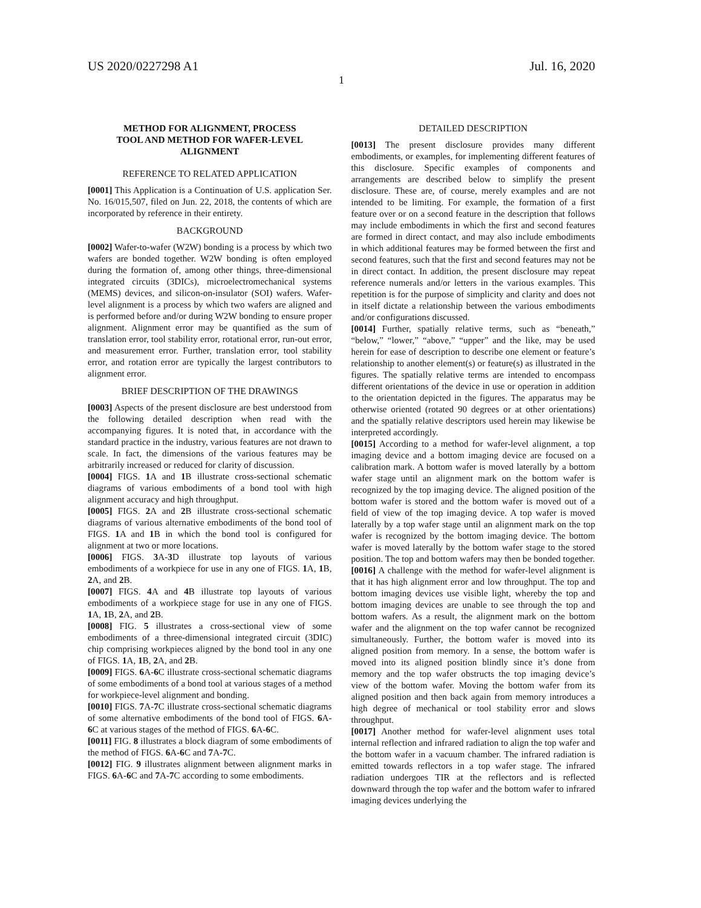US 2020/0227298 A1 Jul. 16, 2020
1
METHOD FOR ALIGNMENT, PROCESS
TOOL AND METHOD FOR WAFER-LEVEL
ALIGNMENT
REFERENCE TO RELATED APPLICATION
[0001] This Application is a Continuation of U.S. application Ser. No. 16/015,507, filed on Jun. 22, 2018, the contents of which are incorporated by reference in their entirety.
BACKGROUND
[0002] Wafer-to-wafer (W2W) bonding is a process by which two wafers are bonded together. W2W bonding is often employed during the formation of, among other things, three-dimensional integrated circuits (3DICs), microelectromechanical systems (MEMS) devices, and silicon-on-insulator (SOI) wafers. Wafer-level alignment is a process by which two wafers are aligned and is performed before and/or during W2W bonding to ensure proper alignment. Alignment error may be quantified as the sum of translation error, tool stability error, rotational error, run-out error, and measurement error. Further, translation error, tool stability error, and rotation error are typically the largest contributors to alignment error.
BRIEF DESCRIPTION OF THE DRAWINGS
[0003] Aspects of the present disclosure are best understood from the following detailed description when read with the accompanying figures. It is noted that, in accordance with the standard practice in the industry, various features are not drawn to scale. In fact, the dimensions of the various features may be arbitrarily increased or reduced for clarity of discussion.
[0004] FIGS. 1 A and 1 B illustrate cross-sectional schematic diagrams of various embodiments of a bond tool with high alignment accuracy and high throughput.
[0005] FIGS. 2 A and 2 B illustrate cross-sectional schematic diagrams of various alternative embodiments of the bond tool of FIGS. 1 A and 1 B in which the bond tool is configured for alignment at two or more locations.
[0006] FIGS. 3 A-3 D illustrate top layouts of various embodiments of a workpiece for use in any one of FIGS. 1 A, 1 B, 2 A, and 2 B.
[0007] FIGS. 4 A and 4 B illustrate top layouts of various embodiments of a workpiece stage for use in any one of FIGS. 1 A, 1 B, 2 A, and 2 B.
[0008] FIG. 5 illustrates a cross-sectional view of some embodiments of a three-dimensional integrated circuit (3DIC) chip comprising workpieces aligned by the bond tool in any one of FIGS. 1 A, 1 B, 2 A, and 2 B.
[0009] FIGS. 6 A-6 C illustrate cross-sectional schematic diagrams of some embodiments of a bond tool at various stages of a method for workpiece-level alignment and bonding.
[0010] FIGS. 7 A-7 C illustrate cross-sectional schematic diagrams of some alternative embodiments of the bond tool of FIGS. 6 A-6 C at various stages of the method of FIGS. 6 A-6 C.
[0011] FIG. 8 illustrates a block diagram of some embodiments of the method of FIGS. 6 A-6 C and 7 A-7 C.
[0012] FIG. 9 illustrates alignment between alignment marks in FIGS. 6 A-6 C and 7 A-7 C according to some embodiments.
DETAILED DESCRIPTION
[0013] The present disclosure provides many different embodiments, or examples, for implementing different features of this disclosure. Specific examples of components and arrangements are described below to simplify the present disclosure. These are, of course, merely examples and are not intended to be limiting. For example, the formation of a first feature over or on a second feature in the description that follows may include embodiments in which the first and second features are formed in direct contact, and may also include embodiments in which additional features may be formed between the first and second features, such that the first and second features may not be in direct contact. In addition, the present disclosure may repeat reference numerals and/or letters in the various examples. This repetition is for the purpose of simplicity and clarity and does not in itself dictate a relationship between the various embodiments and/or configurations discussed.
[0014] Further, spatially relative terms, such as “beneath,” “below,” “lower,” “above,” “upper” and the like, may be used herein for ease of description to describe one element or feature’s relationship to another element(s) or feature(s) as illustrated in the figures. The spatially relative terms are intended to encompass different orientations of the device in use or operation in addition to the orientation depicted in the figures. The apparatus may be otherwise oriented (rotated 90 degrees or at other orientations) and the spatially relative descriptors used herein may likewise be interpreted accordingly.
[0015] According to a method for wafer-level alignment, a top imaging device and a bottom imaging device are focused on a calibration mark. A bottom wafer is moved laterally by a bottom wafer stage until an alignment mark on the bottom wafer is recognized by the top imaging device. The aligned position of the bottom wafer is stored and the bottom wafer is moved out of a field of view of the top imaging device. A top wafer is moved laterally by a top wafer stage until an alignment mark on the top wafer is recognized by the bottom imaging device. The bottom wafer is moved laterally by the bottom wafer stage to the stored position. The top and bottom wafers may then be bonded together.
[0016] A challenge with the method for wafer-level alignment is that it has high alignment error and low throughput. The top and bottom imaging devices use visible light, whereby the top and bottom imaging devices are unable to see through the top and bottom wafers. As a result, the alignment mark on the bottom wafer and the alignment on the top wafer cannot be recognized simultaneously. Further, the bottom wafer is moved into its aligned position from memory. In a sense, the bottom wafer is moved into its aligned position blindly since it’s done from memory and the top wafer obstructs the top imaging device’s view of the bottom wafer. Moving the bottom wafer from its aligned position and then back again from memory introduces a high degree of mechanical or tool stability error and slows throughput.
[0017] Another method for wafer-level alignment uses total internal reflection and infrared radiation to align the top wafer and the bottom wafer in a vacuum chamber. The infrared radiation is emitted towards reflectors in a top wafer stage. The infrared radiation undergoes TIR at the reflectors and is reflected downward through the top wafer and the bottom wafer to infrared imaging devices underlying the